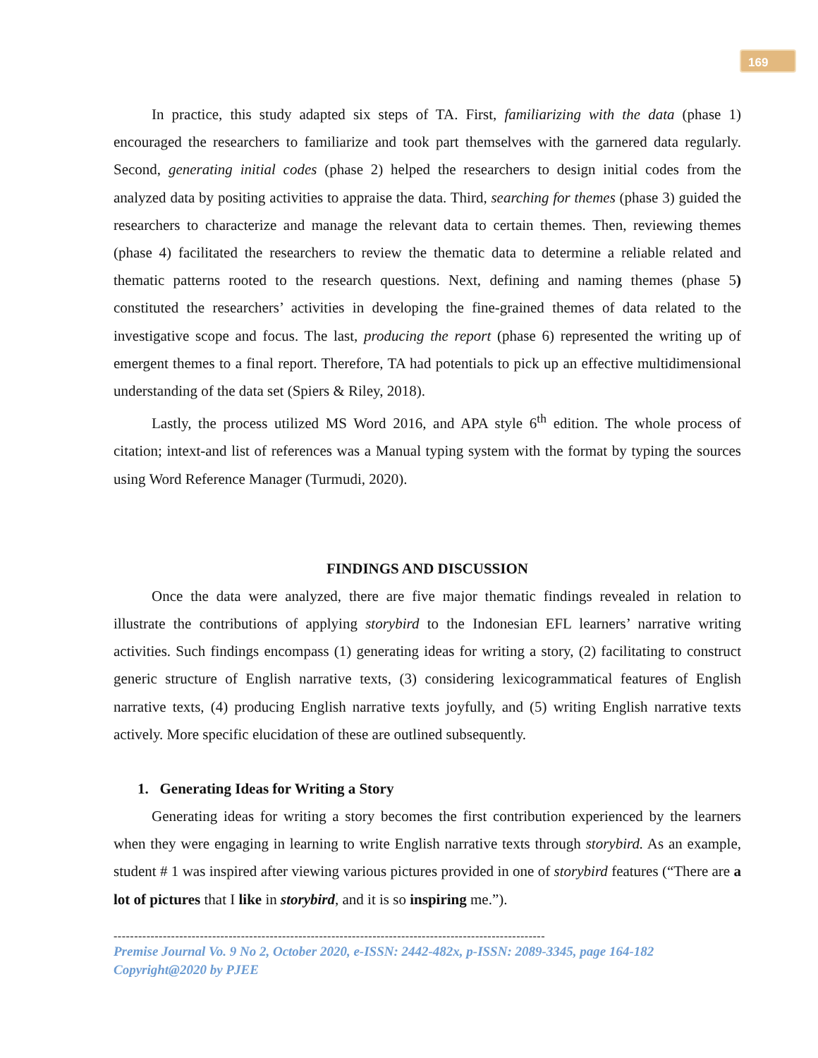169
In practice, this study adapted six steps of TA. First, familiarizing with the data (phase 1) encouraged the researchers to familiarize and took part themselves with the garnered data regularly. Second, generating initial codes (phase 2) helped the researchers to design initial codes from the analyzed data by positing activities to appraise the data. Third, searching for themes (phase 3) guided the researchers to characterize and manage the relevant data to certain themes. Then, reviewing themes (phase 4) facilitated the researchers to review the thematic data to determine a reliable related and thematic patterns rooted to the research questions. Next, defining and naming themes (phase 5) constituted the researchers’ activities in developing the fine-grained themes of data related to the investigative scope and focus. The last, producing the report (phase 6) represented the writing up of emergent themes to a final report. Therefore, TA had potentials to pick up an effective multidimensional understanding of the data set (Spiers & Riley, 2018).
Lastly, the process utilized MS Word 2016, and APA style 6<sup>th</sup> edition. The whole process of citation; intext-and list of references was a Manual typing system with the format by typing the sources using Word Reference Manager (Turmudi, 2020).
FINDINGS AND DISCUSSION
Once the data were analyzed, there are five major thematic findings revealed in relation to illustrate the contributions of applying storybird to the Indonesian EFL learners’ narrative writing activities. Such findings encompass (1) generating ideas for writing a story, (2) facilitating to construct generic structure of English narrative texts, (3) considering lexicogrammatical features of English narrative texts, (4) producing English narrative texts joyfully, and (5) writing English narrative texts actively. More specific elucidation of these are outlined subsequently.
1. Generating Ideas for Writing a Story
Generating ideas for writing a story becomes the first contribution experienced by the learners when they were engaging in learning to write English narrative texts through storybird. As an example, student # 1 was inspired after viewing various pictures provided in one of storybird features (“There are a lot of pictures that I like in storybird, and it is so inspiring me.”).
---------------------------------------------------------------------------------------------------------
Premise Journal Vo. 9 No 2, October 2020, e-ISSN: 2442-482x, p-ISSN: 2089-3345, page 164-182
Copyright@2020 by PJEE